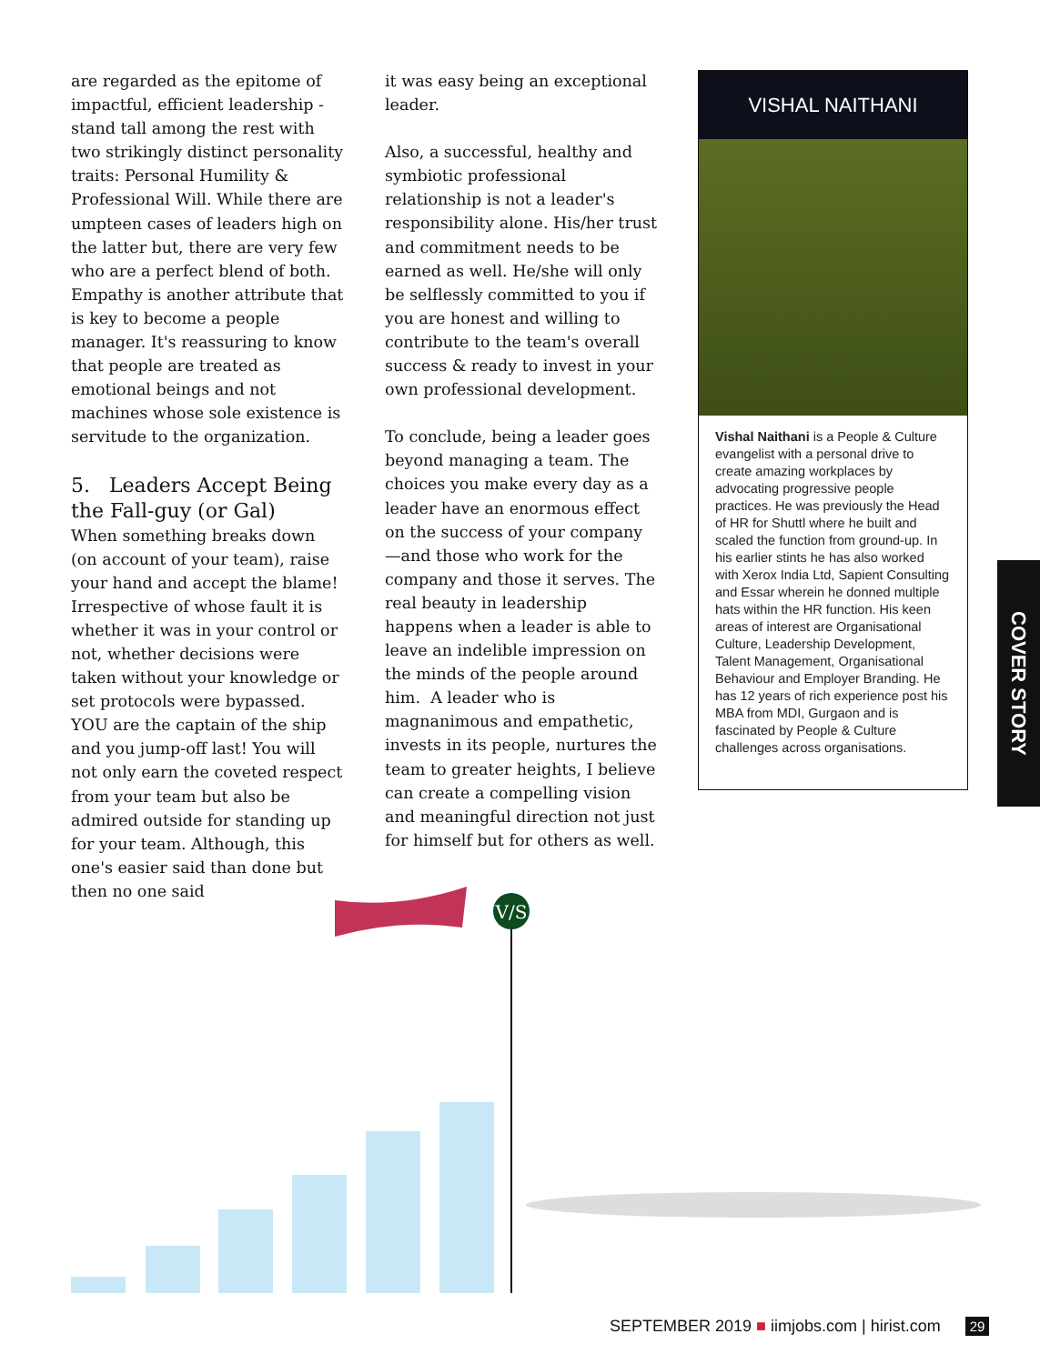are regarded as the epitome of impactful, efficient leadership - stand tall among the rest with two strikingly distinct personality traits: Personal Humility & Professional Will. While there are umpteen cases of leaders high on the latter but, there are very few who are a perfect blend of both. Empathy is another attribute that is key to become a people manager. It's reassuring to know that people are treated as emotional beings and not machines whose sole existence is servitude to the organization.
5. Leaders Accept Being the Fall-guy (or Gal)
When something breaks down (on account of your team), raise your hand and accept the blame! Irrespective of whose fault it is whether it was in your control or not, whether decisions were taken without your knowledge or set protocols were bypassed. YOU are the captain of the ship and you jump-off last! You will not only earn the coveted respect from your team but also be admired outside for standing up for your team. Although, this one's easier said than done but then no one said
it was easy being an exceptional leader.
Also, a successful, healthy and symbiotic professional relationship is not a leader's responsibility alone. His/her trust and commitment needs to be earned as well. He/she will only be selflessly committed to you if you are honest and willing to contribute to the team's overall success & ready to invest in your own professional development.
To conclude, being a leader goes beyond managing a team. The choices you make every day as a leader have an enormous effect on the success of your company—and those who work for the company and those it serves. The real beauty in leadership happens when a leader is able to leave an indelible impression on the minds of the people around him. A leader who is magnanimous and empathetic, invests in its people, nurtures the team to greater heights, I believe can create a compelling vision and meaningful direction not just for himself but for others as well.
VISHAL NAITHANI
Vishal Naithani is a People & Culture evangelist with a personal drive to create amazing workplaces by advocating progressive people practices. He was previously the Head of HR for Shuttl where he built and scaled the function from ground-up. In his earlier stints he has also worked with Xerox India Ltd, Sapient Consulting and Essar wherein he donned multiple hats within the HR function. His keen areas of interest are Organisational Culture, Leadership Development, Talent Management, Organisational Behaviour and Employer Branding. He has 12 years of rich experience post his MBA from MDI, Gurgaon and is fascinated by People & Culture challenges across organisations.
COVER STORY
V/S
SEPTEMBER 2019 ■ iimjobs.com | hirist.com 29